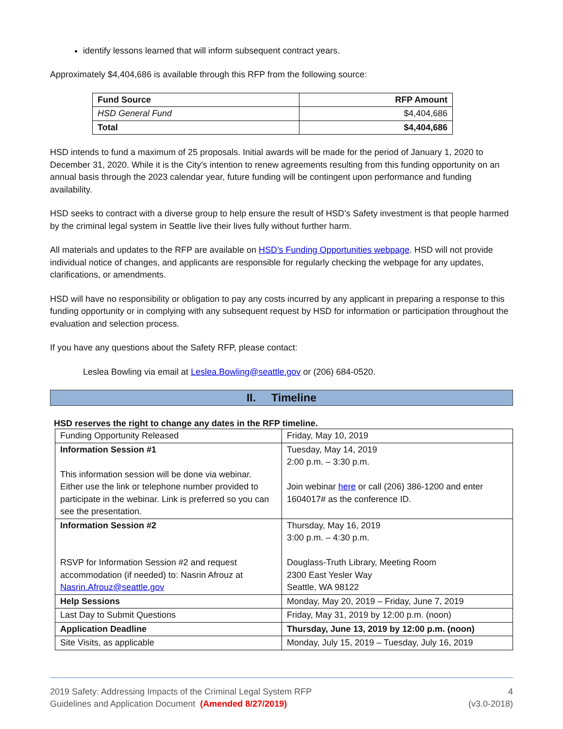identify lessons learned that will inform subsequent contract years.
Approximately $4,404,686 is available through this RFP from the following source:
| Fund Source | RFP Amount |
| --- | --- |
| HSD General Fund | $4,404,686 |
| Total | $4,404,686 |
HSD intends to fund a maximum of 25 proposals. Initial awards will be made for the period of January 1, 2020 to December 31, 2020. While it is the City’s intention to renew agreements resulting from this funding opportunity on an annual basis through the 2023 calendar year, future funding will be contingent upon performance and funding availability.
HSD seeks to contract with a diverse group to help ensure the result of HSD’s Safety investment is that people harmed by the criminal legal system in Seattle live their lives fully without further harm.
All materials and updates to the RFP are available on HSD’s Funding Opportunities webpage. HSD will not provide individual notice of changes, and applicants are responsible for regularly checking the webpage for any updates, clarifications, or amendments.
HSD will have no responsibility or obligation to pay any costs incurred by any applicant in preparing a response to this funding opportunity or in complying with any subsequent request by HSD for information or participation throughout the evaluation and selection process.
If you have any questions about the Safety RFP, please contact:
Leslea Bowling via email at Leslea.Bowling@seattle.gov or (206) 684-0520.
II. Timeline
HSD reserves the right to change any dates in the RFP timeline.
| Funding Opportunity Released | Friday, May 10, 2019 |
| Information Session #1 This information session will be done via webinar. Either use the link or telephone number provided to participate in the webinar. Link is preferred so you can see the presentation. | Tuesday, May 14, 2019 2:00 p.m. – 3:30 p.m. Join webinar here or call (206) 386-1200 and enter 1604017# as the conference ID. |
| Information Session #2 RSVP for Information Session #2 and request accommodation (if needed) to: Nasrin Afrouz at Nasrin.Afrouz@seattle.gov | Thursday, May 16, 2019 3:00 p.m. – 4:30 p.m. Douglass-Truth Library, Meeting Room 2300 East Yesler Way Seattle, WA 98122 |
| Help Sessions | Monday, May 20, 2019 – Friday, June 7, 2019 |
| Last Day to Submit Questions | Friday, May 31, 2019 by 12:00 p.m. (noon) |
| Application Deadline | Thursday, June 13, 2019 by 12:00 p.m. (noon) |
| Site Visits, as applicable | Monday, July 15, 2019 – Tuesday, July 16, 2019 |
2019 Safety: Addressing Impacts of the Criminal Legal System RFP
Guidelines and Application Document (Amended 8/27/2019)
4
(v3.0-2018)